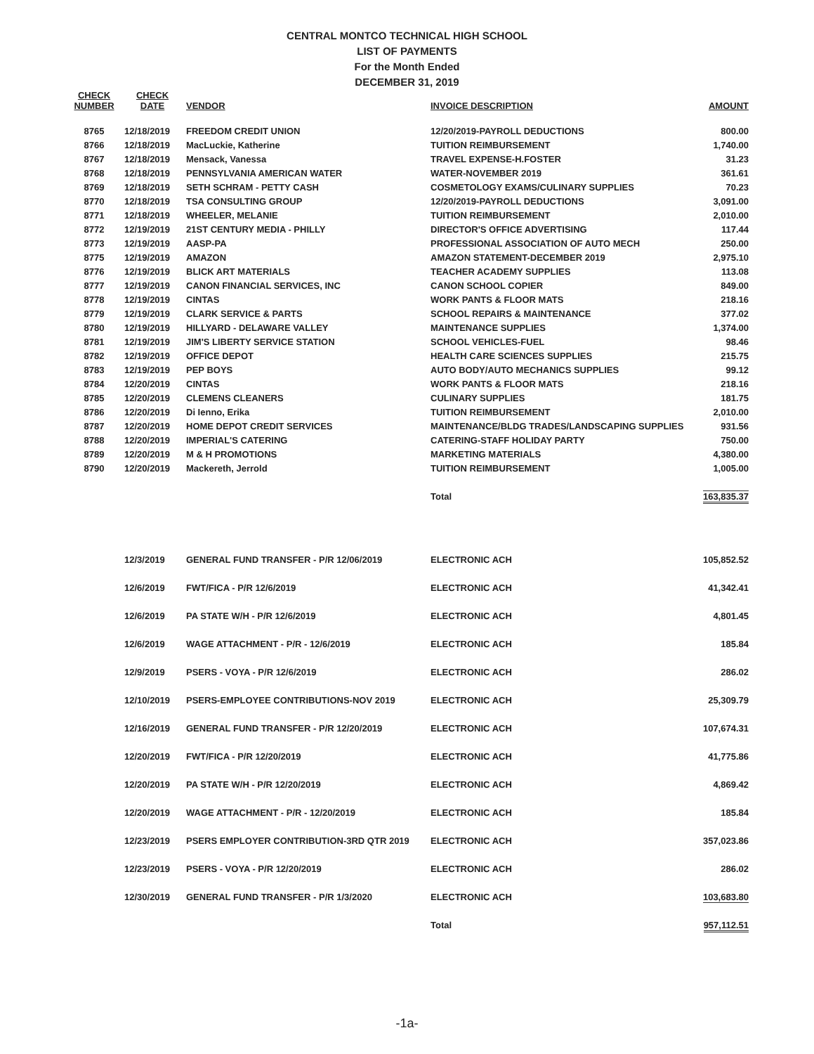CENTRAL MONTCO TECHNICAL HIGH SCHOOL
LIST OF PAYMENTS
For the Month Ended
DECEMBER 31, 2019
| CHECK NUMBER | CHECK DATE | VENDOR | INVOICE DESCRIPTION | AMOUNT |
| --- | --- | --- | --- | --- |
| 8765 | 12/18/2019 | FREEDOM CREDIT UNION | 12/20/2019-PAYROLL DEDUCTIONS | 800.00 |
| 8766 | 12/18/2019 | MacLuckie, Katherine | TUITION REIMBURSEMENT | 1,740.00 |
| 8767 | 12/18/2019 | Mensack, Vanessa | TRAVEL EXPENSE-H.FOSTER | 31.23 |
| 8768 | 12/18/2019 | PENNSYLVANIA AMERICAN WATER | WATER-NOVEMBER 2019 | 361.61 |
| 8769 | 12/18/2019 | SETH SCHRAM - PETTY CASH | COSMETOLOGY EXAMS/CULINARY SUPPLIES | 70.23 |
| 8770 | 12/18/2019 | TSA CONSULTING GROUP | 12/20/2019-PAYROLL DEDUCTIONS | 3,091.00 |
| 8771 | 12/18/2019 | WHEELER, MELANIE | TUITION REIMBURSEMENT | 2,010.00 |
| 8772 | 12/19/2019 | 21ST CENTURY MEDIA - PHILLY | DIRECTOR'S OFFICE ADVERTISING | 117.44 |
| 8773 | 12/19/2019 | AASP-PA | PROFESSIONAL ASSOCIATION OF AUTO MECH | 250.00 |
| 8775 | 12/19/2019 | AMAZON | AMAZON STATEMENT-DECEMBER 2019 | 2,975.10 |
| 8776 | 12/19/2019 | BLICK ART MATERIALS | TEACHER ACADEMY SUPPLIES | 113.08 |
| 8777 | 12/19/2019 | CANON FINANCIAL SERVICES, INC | CANON SCHOOL COPIER | 849.00 |
| 8778 | 12/19/2019 | CINTAS | WORK PANTS & FLOOR MATS | 218.16 |
| 8779 | 12/19/2019 | CLARK SERVICE & PARTS | SCHOOL REPAIRS & MAINTENANCE | 377.02 |
| 8780 | 12/19/2019 | HILLYARD - DELAWARE VALLEY | MAINTENANCE SUPPLIES | 1,374.00 |
| 8781 | 12/19/2019 | JIM'S LIBERTY SERVICE STATION | SCHOOL VEHICLES-FUEL | 98.46 |
| 8782 | 12/19/2019 | OFFICE DEPOT | HEALTH CARE SCIENCES SUPPLIES | 215.75 |
| 8783 | 12/19/2019 | PEP BOYS | AUTO BODY/AUTO MECHANICS SUPPLIES | 99.12 |
| 8784 | 12/20/2019 | CINTAS | WORK PANTS & FLOOR MATS | 218.16 |
| 8785 | 12/20/2019 | CLEMENS CLEANERS | CULINARY SUPPLIES | 181.75 |
| 8786 | 12/20/2019 | Di Ienno, Erika | TUITION REIMBURSEMENT | 2,010.00 |
| 8787 | 12/20/2019 | HOME DEPOT CREDIT SERVICES | MAINTENANCE/BLDG TRADES/LANDSCAPING SUPPLIES | 931.56 |
| 8788 | 12/20/2019 | IMPERIAL'S CATERING | CATERING-STAFF HOLIDAY PARTY | 750.00 |
| 8789 | 12/20/2019 | M & H PROMOTIONS | MARKETING MATERIALS | 4,380.00 |
| 8790 | 12/20/2019 | Mackereth, Jerrold | TUITION REIMBURSEMENT | 1,005.00 |
| | | | Total | 163,835.37 |
| | 12/3/2019 | GENERAL FUND TRANSFER - P/R 12/06/2019 | ELECTRONIC ACH | 105,852.52 |
| | 12/6/2019 | FWT/FICA - P/R 12/6/2019 | ELECTRONIC ACH | 41,342.41 |
| | 12/6/2019 | PA STATE W/H - P/R 12/6/2019 | ELECTRONIC ACH | 4,801.45 |
| | 12/6/2019 | WAGE ATTACHMENT - P/R - 12/6/2019 | ELECTRONIC ACH | 185.84 |
| | 12/9/2019 | PSERS - VOYA - P/R 12/6/2019 | ELECTRONIC ACH | 286.02 |
| | 12/10/2019 | PSERS-EMPLOYEE CONTRIBUTIONS-NOV 2019 | ELECTRONIC ACH | 25,309.79 |
| | 12/16/2019 | GENERAL FUND TRANSFER - P/R 12/20/2019 | ELECTRONIC ACH | 107,674.31 |
| | 12/20/2019 | FWT/FICA - P/R 12/20/2019 | ELECTRONIC ACH | 41,775.86 |
| | 12/20/2019 | PA STATE W/H - P/R 12/20/2019 | ELECTRONIC ACH | 4,869.42 |
| | 12/20/2019 | WAGE ATTACHMENT - P/R - 12/20/2019 | ELECTRONIC ACH | 185.84 |
| | 12/23/2019 | PSERS EMPLOYER CONTRIBUTION-3RD QTR 2019 | ELECTRONIC ACH | 357,023.86 |
| | 12/23/2019 | PSERS - VOYA - P/R 12/20/2019 | ELECTRONIC ACH | 286.02 |
| | 12/30/2019 | GENERAL FUND TRANSFER - P/R 1/3/2020 | ELECTRONIC ACH | 103,683.80 |
| | | | Total | 957,112.51 |
-1a-